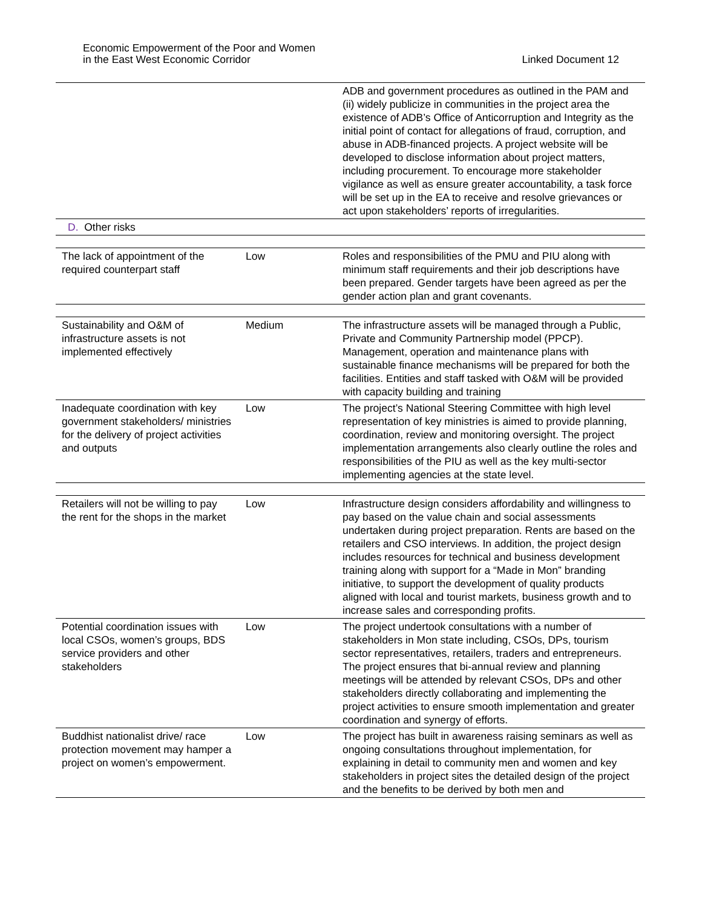Economic Empowerment of the Poor and Women
in the East West Economic Corridor
Linked Document 12
| | | ADB and government procedures as outlined in the PAM and (ii) widely publicize in communities in the project area the existence of ADB’s Office of Anticorruption and Integrity as the initial point of contact for allegations of fraud, corruption, and abuse in ADB-financed projects. A project website will be developed to disclose information about project matters, including procurement. To encourage more stakeholder vigilance as well as ensure greater accountability, a task force will be set up in the EA to receive and resolve grievances or act upon stakeholders’ reports of irregularities. |
| D. Other risks | | |
| The lack of appointment of the required counterpart staff | Low | Roles and responsibilities of the PMU and PIU along with minimum staff requirements and their job descriptions have been prepared. Gender targets have been agreed as per the gender action plan and grant covenants. |
| Sustainability and O&M of infrastructure assets is not implemented effectively | Medium | The infrastructure assets will be managed through a Public, Private and Community Partnership model (PPCP). Management, operation and maintenance plans with sustainable finance mechanisms will be prepared for both the facilities. Entities and staff tasked with O&M will be provided with capacity building and training |
| Inadequate coordination with key government stakeholders/ ministries for the delivery of project activities and outputs | Low | The project’s National Steering Committee with high level representation of key ministries is aimed to provide planning, coordination, review and monitoring oversight. The project implementation arrangements also clearly outline the roles and responsibilities of the PIU as well as the key multi-sector implementing agencies at the state level. |
| Retailers will not be willing to pay the rent for the shops in the market | Low | Infrastructure design considers affordability and willingness to pay based on the value chain and social assessments undertaken during project preparation. Rents are based on the retailers and CSO interviews. In addition, the project design includes resources for technical and business development training along with support for a “Made in Mon” branding initiative, to support the development of quality products aligned with local and tourist markets, business growth and to increase sales and corresponding profits. |
| Potential coordination issues with local CSOs, women’s groups, BDS service providers and other stakeholders | Low | The project undertook consultations with a number of stakeholders in Mon state including, CSOs, DPs, tourism sector representatives, retailers, traders and entrepreneurs. The project ensures that bi-annual review and planning meetings will be attended by relevant CSOs, DPs and other stakeholders directly collaborating and implementing the project activities to ensure smooth implementation and greater coordination and synergy of efforts. |
| Buddhist nationalist drive/ race protection movement may hamper a project on women’s empowerment. | Low | The project has built in awareness raising seminars as well as ongoing consultations throughout implementation, for explaining in detail to community men and women and key stakeholders in project sites the detailed design of the project and the benefits to be derived by both men and |